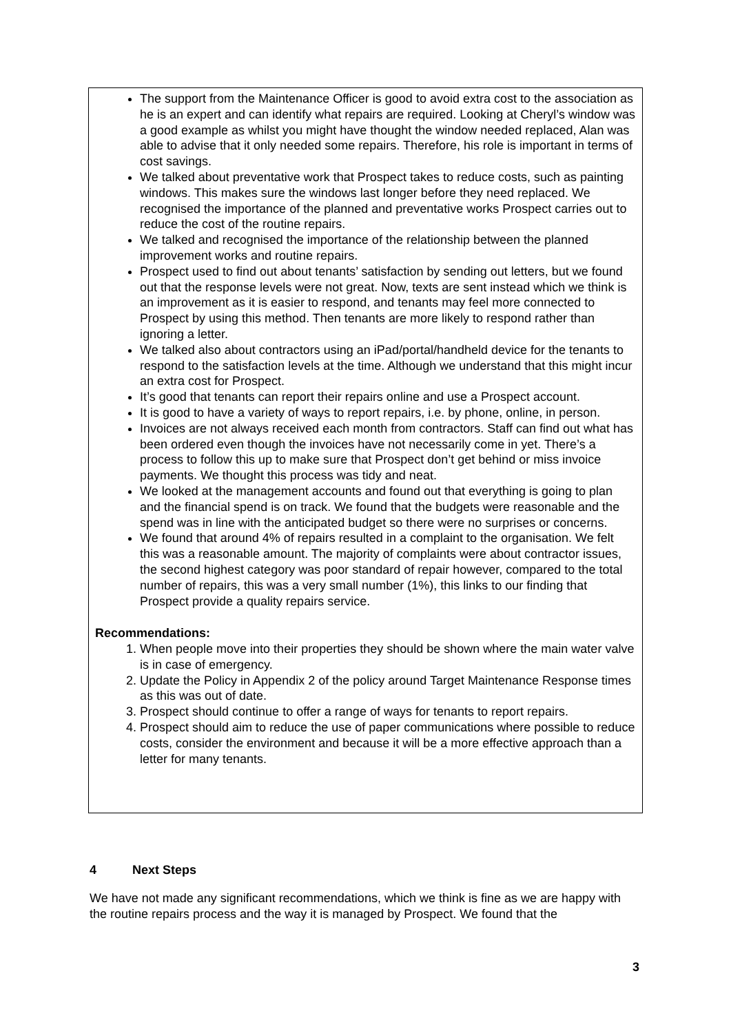The support from the Maintenance Officer is good to avoid extra cost to the association as he is an expert and can identify what repairs are required. Looking at Cheryl’s window was a good example as whilst you might have thought the window needed replaced, Alan was able to advise that it only needed some repairs. Therefore, his role is important in terms of cost savings.
We talked about preventative work that Prospect takes to reduce costs, such as painting windows. This makes sure the windows last longer before they need replaced. We recognised the importance of the planned and preventative works Prospect carries out to reduce the cost of the routine repairs.
We talked and recognised the importance of the relationship between the planned improvement works and routine repairs.
Prospect used to find out about tenants’ satisfaction by sending out letters, but we found out that the response levels were not great. Now, texts are sent instead which we think is an improvement as it is easier to respond, and tenants may feel more connected to Prospect by using this method. Then tenants are more likely to respond rather than ignoring a letter.
We talked also about contractors using an iPad/portal/handheld device for the tenants to respond to the satisfaction levels at the time. Although we understand that this might incur an extra cost for Prospect.
It’s good that tenants can report their repairs online and use a Prospect account.
It is good to have a variety of ways to report repairs, i.e. by phone, online, in person.
Invoices are not always received each month from contractors. Staff can find out what has been ordered even though the invoices have not necessarily come in yet. There’s a process to follow this up to make sure that Prospect don’t get behind or miss invoice payments. We thought this process was tidy and neat.
We looked at the management accounts and found out that everything is going to plan and the financial spend is on track. We found that the budgets were reasonable and the spend was in line with the anticipated budget so there were no surprises or concerns.
We found that around 4% of repairs resulted in a complaint to the organisation. We felt this was a reasonable amount. The majority of complaints were about contractor issues, the second highest category was poor standard of repair however, compared to the total number of repairs, this was a very small number (1%), this links to our finding that Prospect provide a quality repairs service.
Recommendations:
1. When people move into their properties they should be shown where the main water valve is in case of emergency.
2. Update the Policy in Appendix 2 of the policy around Target Maintenance Response times as this was out of date.
3. Prospect should continue to offer a range of ways for tenants to report repairs.
4. Prospect should aim to reduce the use of paper communications where possible to reduce costs, consider the environment and because it will be a more effective approach than a letter for many tenants.
4 Next Steps
We have not made any significant recommendations, which we think is fine as we are happy with the routine repairs process and the way it is managed by Prospect. We found that the
3